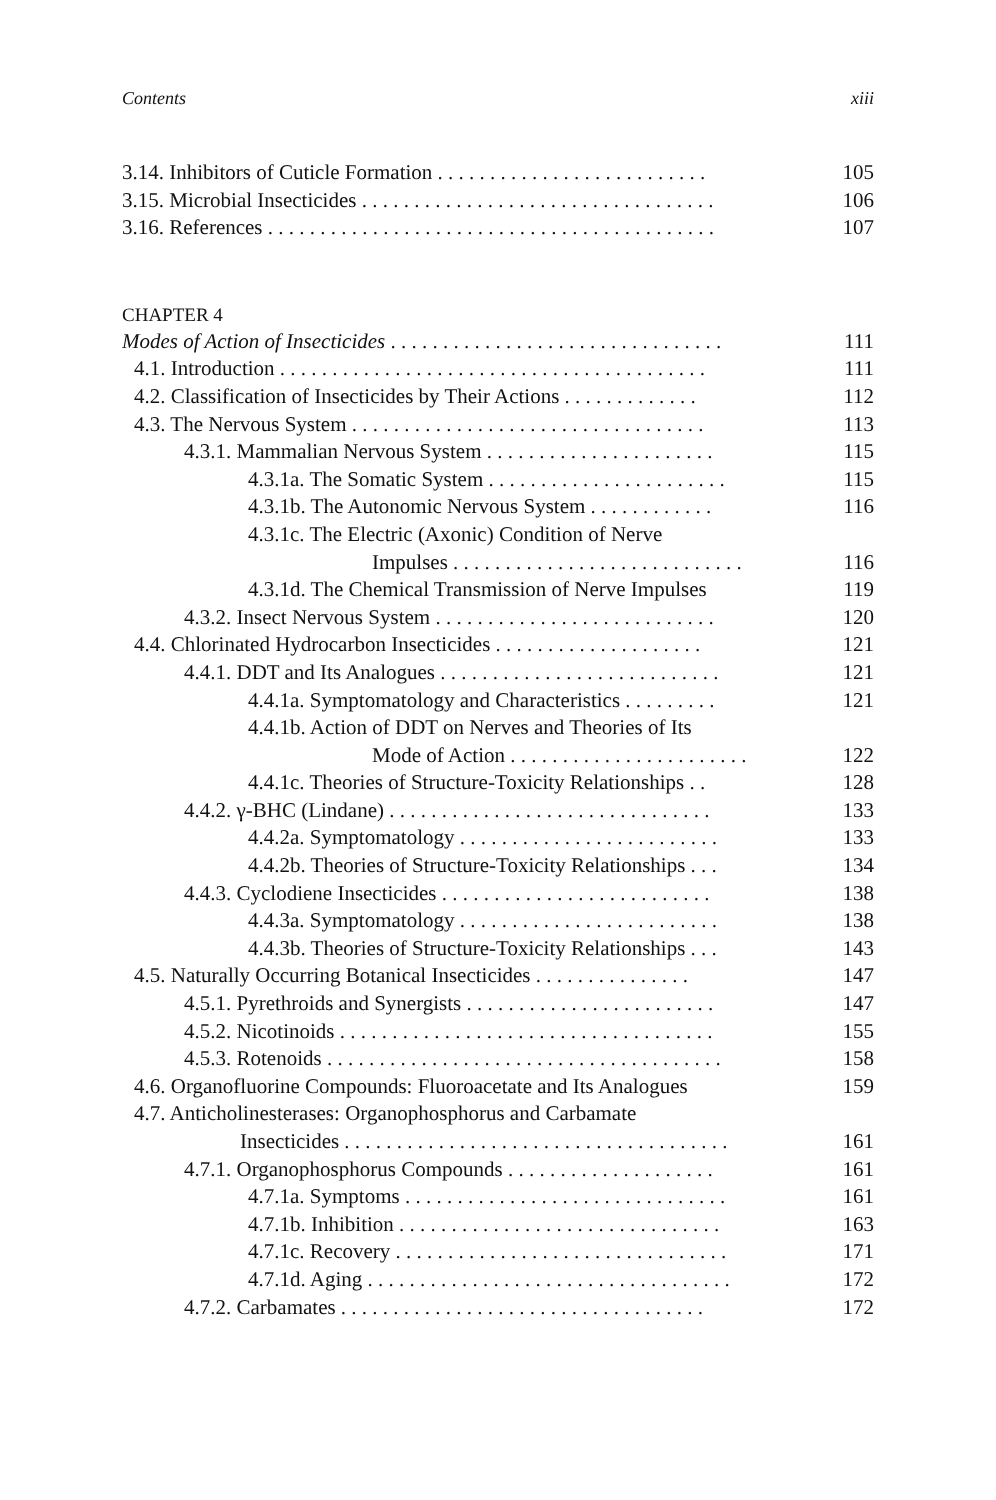Contents xiii
3.14. Inhibitors of Cuticle Formation . . . . . . . . . . . . . . . . . . . . . . . . . . 105
3.15. Microbial Insecticides . . . . . . . . . . . . . . . . . . . . . . . . . . . . . . . . . . 106
3.16. References . . . . . . . . . . . . . . . . . . . . . . . . . . . . . . . . . . . . . . . . . . . 107
CHAPTER 4
Modes of Action of Insecticides . . . . . . . . . . . . . . . . . . . . . . . . . . . . . . . . 111
4.1. Introduction . . . . . . . . . . . . . . . . . . . . . . . . . . . . . . . . . . . . . . . . . 111
4.2. Classification of Insecticides by Their Actions . . . . . . . . . . . . . 112
4.3. The Nervous System . . . . . . . . . . . . . . . . . . . . . . . . . . . . . . . . . . 113
4.3.1. Mammalian Nervous System . . . . . . . . . . . . . . . . . . . . . . 115
4.3.1a. The Somatic System . . . . . . . . . . . . . . . . . . . . . . . 115
4.3.1b. The Autonomic Nervous System . . . . . . . . . . . . 116
4.3.1c. The Electric (Axonic) Condition of Nerve
Impulses . . . . . . . . . . . . . . . . . . . . . . . . . . . . 116
4.3.1d. The Chemical Transmission of Nerve Impulses 119
4.3.2. Insect Nervous System . . . . . . . . . . . . . . . . . . . . . . . . . . . 120
4.4. Chlorinated Hydrocarbon Insecticides . . . . . . . . . . . . . . . . . . . . 121
4.4.1. DDT and Its Analogues . . . . . . . . . . . . . . . . . . . . . . . . . . . 121
4.4.1a. Symptomatology and Characteristics . . . . . . . . . 121
4.4.1b. Action of DDT on Nerves and Theories of Its
Mode of Action . . . . . . . . . . . . . . . . . . . . . . . 122
4.4.1c. Theories of Structure-Toxicity Relationships . . 128
4.4.2. γ-BHC (Lindane) . . . . . . . . . . . . . . . . . . . . . . . . . . . . . . . 133
4.4.2a. Symptomatology . . . . . . . . . . . . . . . . . . . . . . . . . 133
4.4.2b. Theories of Structure-Toxicity Relationships . . . 134
4.4.3. Cyclodiene Insecticides . . . . . . . . . . . . . . . . . . . . . . . . . . 138
4.4.3a. Symptomatology . . . . . . . . . . . . . . . . . . . . . . . . . 138
4.4.3b. Theories of Structure-Toxicity Relationships . . . 143
4.5. Naturally Occurring Botanical Insecticides . . . . . . . . . . . . . . . 147
4.5.1. Pyrethroids and Synergists . . . . . . . . . . . . . . . . . . . . . . . . 147
4.5.2. Nicotinoids . . . . . . . . . . . . . . . . . . . . . . . . . . . . . . . . . . . . 155
4.5.3. Rotenoids . . . . . . . . . . . . . . . . . . . . . . . . . . . . . . . . . . . . . . 158
4.6. Organofluorine Compounds: Fluoroacetate and Its Analogues 159
4.7. Anticholinesterases: Organophosphorus and Carbamate
Insecticides . . . . . . . . . . . . . . . . . . . . . . . . . . . . . . . . . . . . . 161
4.7.1. Organophosphorus Compounds . . . . . . . . . . . . . . . . . . . . 161
4.7.1a. Symptoms . . . . . . . . . . . . . . . . . . . . . . . . . . . . . . . 161
4.7.1b. Inhibition . . . . . . . . . . . . . . . . . . . . . . . . . . . . . . . 163
4.7.1c. Recovery . . . . . . . . . . . . . . . . . . . . . . . . . . . . . . . . 171
4.7.1d. Aging . . . . . . . . . . . . . . . . . . . . . . . . . . . . . . . . . . . 172
4.7.2. Carbamates . . . . . . . . . . . . . . . . . . . . . . . . . . . . . . . . . . . 172